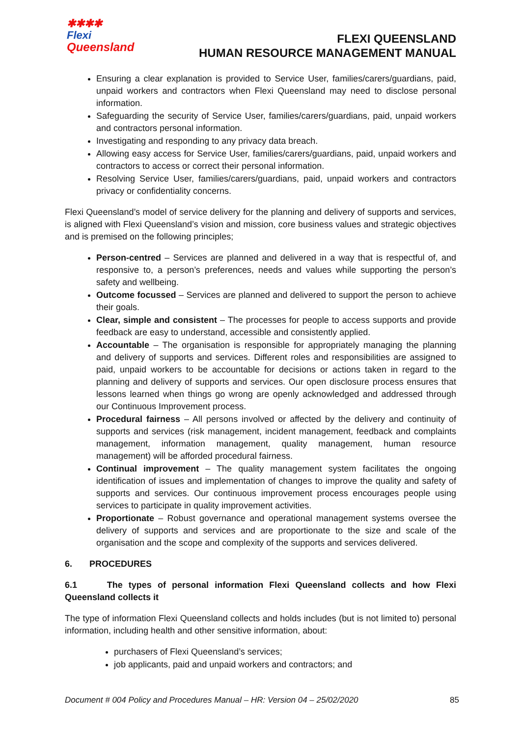✱✱✱✱
Flexi
Queensland
FLEXI QUEENSLAND
HUMAN RESOURCE MANAGEMENT MANUAL
Ensuring a clear explanation is provided to Service User, families/carers/guardians, paid, unpaid workers and contractors when Flexi Queensland may need to disclose personal information.
Safeguarding the security of Service User, families/carers/guardians, paid, unpaid workers and contractors personal information.
Investigating and responding to any privacy data breach.
Allowing easy access for Service User, families/carers/guardians, paid, unpaid workers and contractors to access or correct their personal information.
Resolving Service User, families/carers/guardians, paid, unpaid workers and contractors privacy or confidentiality concerns.
Flexi Queensland’s model of service delivery for the planning and delivery of supports and services, is aligned with Flexi Queensland’s vision and mission, core business values and strategic objectives and is premised on the following principles;
Person-centred – Services are planned and delivered in a way that is respectful of, and responsive to, a person’s preferences, needs and values while supporting the person’s safety and wellbeing.
Outcome focussed – Services are planned and delivered to support the person to achieve their goals.
Clear, simple and consistent – The processes for people to access supports and provide feedback are easy to understand, accessible and consistently applied.
Accountable – The organisation is responsible for appropriately managing the planning and delivery of supports and services. Different roles and responsibilities are assigned to paid, unpaid workers to be accountable for decisions or actions taken in regard to the planning and delivery of supports and services. Our open disclosure process ensures that lessons learned when things go wrong are openly acknowledged and addressed through our Continuous Improvement process.
Procedural fairness – All persons involved or affected by the delivery and continuity of supports and services (risk management, incident management, feedback and complaints management, information management, quality management, human resource management) will be afforded procedural fairness.
Continual improvement – The quality management system facilitates the ongoing identification of issues and implementation of changes to improve the quality and safety of supports and services. Our continuous improvement process encourages people using services to participate in quality improvement activities.
Proportionate – Robust governance and operational management systems oversee the delivery of supports and services and are proportionate to the size and scale of the organisation and the scope and complexity of the supports and services delivered.
6. PROCEDURES
6.1 The types of personal information Flexi Queensland collects and how Flexi Queensland collects it
The type of information Flexi Queensland collects and holds includes (but is not limited to) personal information, including health and other sensitive information, about:
purchasers of Flexi Queensland’s services;
job applicants, paid and unpaid workers and contractors; and
Document # 004 Policy and Procedures Manual – HR: Version 04 – 25/02/2020 85